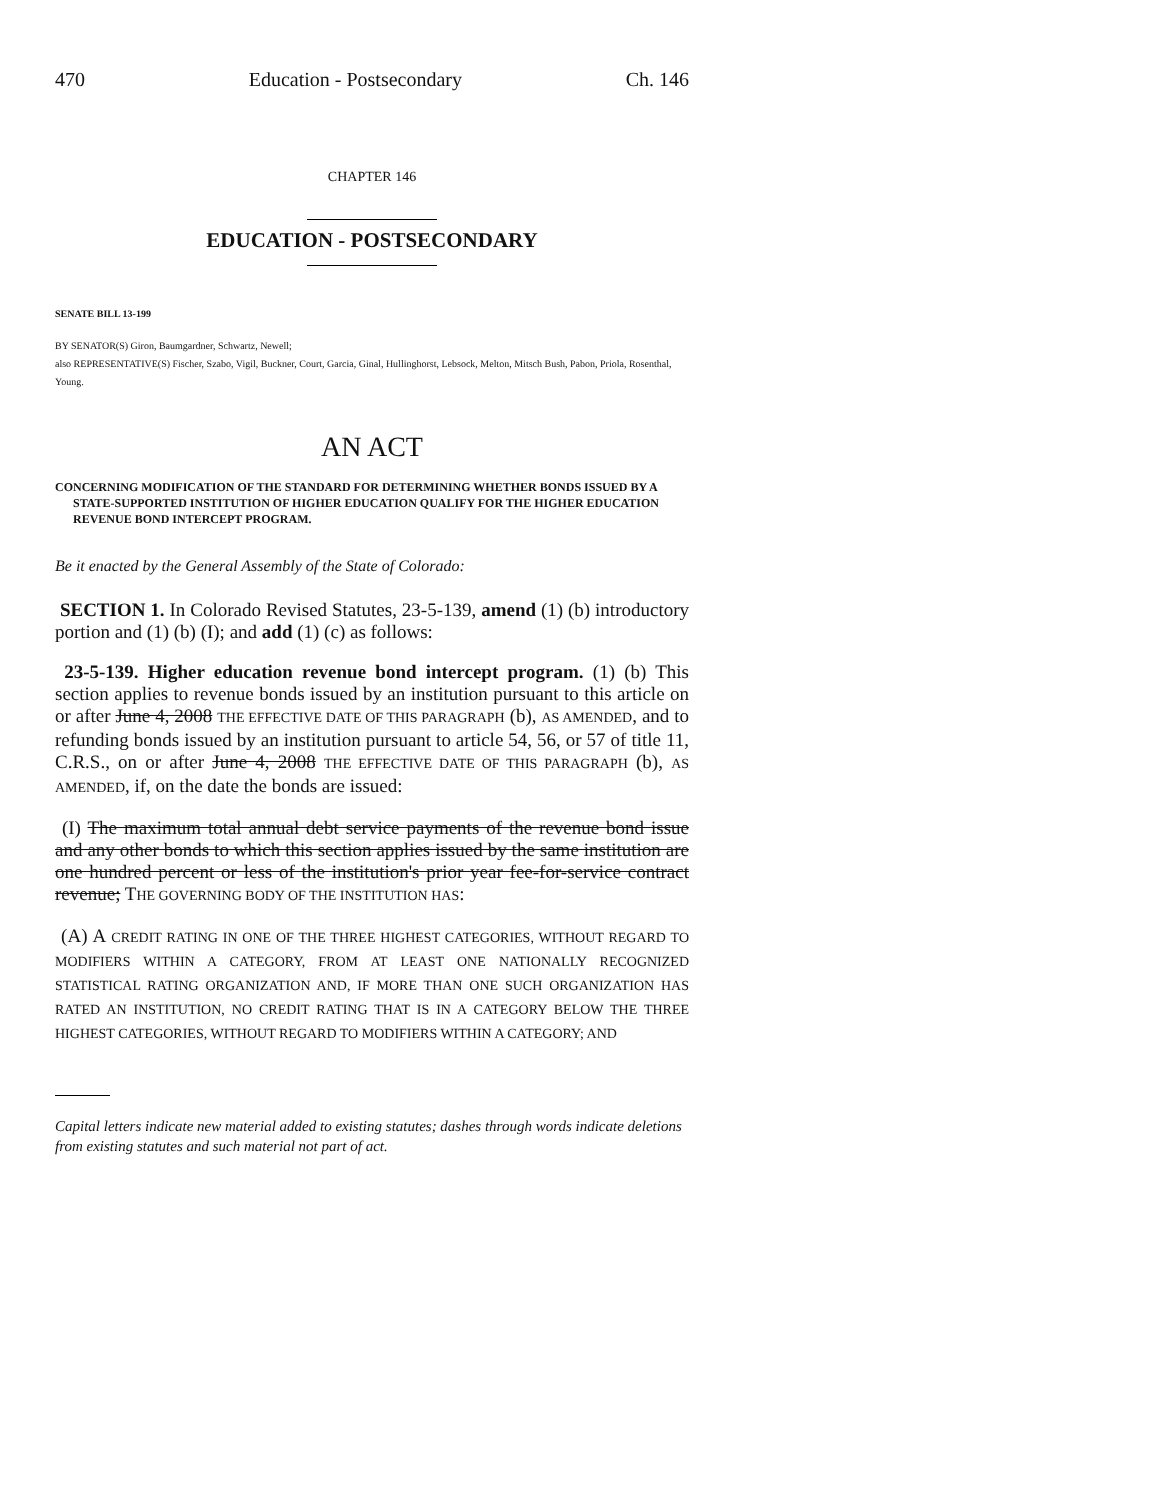470 Education - Postsecondary Ch. 146
CHAPTER 146
EDUCATION - POSTSECONDARY
SENATE BILL 13-199
BY SENATOR(S) Giron, Baumgardner, Schwartz, Newell;
also REPRESENTATIVE(S) Fischer, Szabo, Vigil, Buckner, Court, Garcia, Ginal, Hullinghorst, Lebsock, Melton, Mitsch Bush, Pabon, Priola, Rosenthal, Young.
AN ACT
CONCERNING MODIFICATION OF THE STANDARD FOR DETERMINING WHETHER BONDS ISSUED BY A STATE-SUPPORTED INSTITUTION OF HIGHER EDUCATION QUALIFY FOR THE HIGHER EDUCATION REVENUE BOND INTERCEPT PROGRAM.
Be it enacted by the General Assembly of the State of Colorado:
SECTION 1. In Colorado Revised Statutes, 23-5-139, amend (1) (b) introductory portion and (1) (b) (I); and add (1) (c) as follows:
23-5-139. Higher education revenue bond intercept program. (1) (b) This section applies to revenue bonds issued by an institution pursuant to this article on or after June 4, 2008 THE EFFECTIVE DATE OF THIS PARAGRAPH (b), AS AMENDED, and to refunding bonds issued by an institution pursuant to article 54, 56, or 57 of title 11, C.R.S., on or after June 4, 2008 THE EFFECTIVE DATE OF THIS PARAGRAPH (b), AS AMENDED, if, on the date the bonds are issued:
(I) The maximum total annual debt service payments of the revenue bond issue and any other bonds to which this section applies issued by the same institution are one hundred percent or less of the institution's prior year fee-for-service contract revenue; THE GOVERNING BODY OF THE INSTITUTION HAS:
(A) A CREDIT RATING IN ONE OF THE THREE HIGHEST CATEGORIES, WITHOUT REGARD TO MODIFIERS WITHIN A CATEGORY, FROM AT LEAST ONE NATIONALLY RECOGNIZED STATISTICAL RATING ORGANIZATION AND, IF MORE THAN ONE SUCH ORGANIZATION HAS RATED AN INSTITUTION, NO CREDIT RATING THAT IS IN A CATEGORY BELOW THE THREE HIGHEST CATEGORIES, WITHOUT REGARD TO MODIFIERS WITHIN A CATEGORY; AND
Capital letters indicate new material added to existing statutes; dashes through words indicate deletions from existing statutes and such material not part of act.